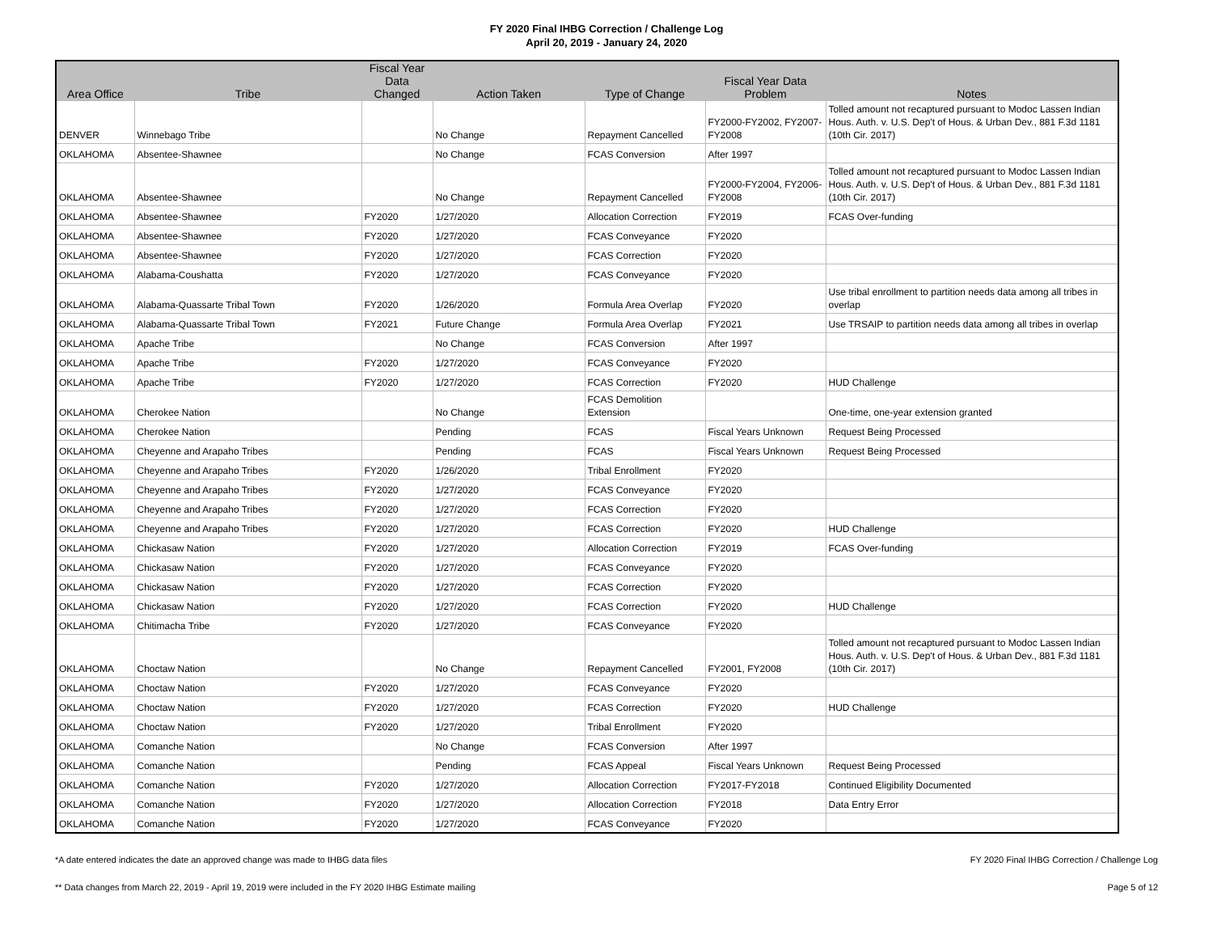FY 2020 Final IHBG Correction / Challenge Log
April 20, 2019 - January 24, 2020
| Area Office | Tribe | Fiscal Year Data Changed | Action Taken | Type of Change | Fiscal Year Data Problem | Notes |
| --- | --- | --- | --- | --- | --- | --- |
| DENVER | Winnebago Tribe | | No Change | Repayment Cancelled | FY2000-FY2002, FY2007-FY2008 | Tolled amount not recaptured pursuant to Modoc Lassen Indian Hous. Auth. v. U.S. Dep't of Hous. & Urban Dev., 881 F.3d 1181 (10th Cir. 2017) |
| OKLAHOMA | Absentee-Shawnee | | No Change | FCAS Conversion | After 1997 | |
| OKLAHOMA | Absentee-Shawnee | | No Change | Repayment Cancelled | FY2000-FY2004, FY2006-FY2008 | Tolled amount not recaptured pursuant to Modoc Lassen Indian Hous. Auth. v. U.S. Dep't of Hous. & Urban Dev., 881 F.3d 1181 (10th Cir. 2017) |
| OKLAHOMA | Absentee-Shawnee | FY2020 | 1/27/2020 | Allocation Correction | FY2019 | FCAS Over-funding |
| OKLAHOMA | Absentee-Shawnee | FY2020 | 1/27/2020 | FCAS Conveyance | FY2020 | |
| OKLAHOMA | Absentee-Shawnee | FY2020 | 1/27/2020 | FCAS Correction | FY2020 | |
| OKLAHOMA | Alabama-Coushatta | FY2020 | 1/27/2020 | FCAS Conveyance | FY2020 | |
| OKLAHOMA | Alabama-Quassarte Tribal Town | FY2020 | 1/26/2020 | Formula Area Overlap | FY2020 | Use tribal enrollment to partition needs data among all tribes in overlap |
| OKLAHOMA | Alabama-Quassarte Tribal Town | FY2021 | Future Change | Formula Area Overlap | FY2021 | Use TRSAIP to partition needs data among all tribes in overlap |
| OKLAHOMA | Apache Tribe | | No Change | FCAS Conversion | After 1997 | |
| OKLAHOMA | Apache Tribe | FY2020 | 1/27/2020 | FCAS Conveyance | FY2020 | |
| OKLAHOMA | Apache Tribe | FY2020 | 1/27/2020 | FCAS Correction | FY2020 | HUD Challenge |
| OKLAHOMA | Cherokee Nation | | No Change | FCAS Demolition Extension | | One-time, one-year extension granted |
| OKLAHOMA | Cherokee Nation | | Pending | FCAS | Fiscal Years Unknown | Request Being Processed |
| OKLAHOMA | Cheyenne and Arapaho Tribes | | Pending | FCAS | Fiscal Years Unknown | Request Being Processed |
| OKLAHOMA | Cheyenne and Arapaho Tribes | FY2020 | 1/26/2020 | Tribal Enrollment | FY2020 | |
| OKLAHOMA | Cheyenne and Arapaho Tribes | FY2020 | 1/27/2020 | FCAS Conveyance | FY2020 | |
| OKLAHOMA | Cheyenne and Arapaho Tribes | FY2020 | 1/27/2020 | FCAS Correction | FY2020 | |
| OKLAHOMA | Cheyenne and Arapaho Tribes | FY2020 | 1/27/2020 | FCAS Correction | FY2020 | HUD Challenge |
| OKLAHOMA | Chickasaw Nation | FY2020 | 1/27/2020 | Allocation Correction | FY2019 | FCAS Over-funding |
| OKLAHOMA | Chickasaw Nation | FY2020 | 1/27/2020 | FCAS Conveyance | FY2020 | |
| OKLAHOMA | Chickasaw Nation | FY2020 | 1/27/2020 | FCAS Correction | FY2020 | |
| OKLAHOMA | Chickasaw Nation | FY2020 | 1/27/2020 | FCAS Correction | FY2020 | HUD Challenge |
| OKLAHOMA | Chitimacha Tribe | FY2020 | 1/27/2020 | FCAS Conveyance | FY2020 | |
| OKLAHOMA | Choctaw Nation | | No Change | Repayment Cancelled | FY2001, FY2008 | Tolled amount not recaptured pursuant to Modoc Lassen Indian Hous. Auth. v. U.S. Dep't of Hous. & Urban Dev., 881 F.3d 1181 (10th Cir. 2017) |
| OKLAHOMA | Choctaw Nation | FY2020 | 1/27/2020 | FCAS Conveyance | FY2020 | |
| OKLAHOMA | Choctaw Nation | FY2020 | 1/27/2020 | FCAS Correction | FY2020 | HUD Challenge |
| OKLAHOMA | Choctaw Nation | FY2020 | 1/27/2020 | Tribal Enrollment | FY2020 | |
| OKLAHOMA | Comanche Nation | | No Change | FCAS Conversion | After 1997 | |
| OKLAHOMA | Comanche Nation | | Pending | FCAS Appeal | Fiscal Years Unknown | Request Being Processed |
| OKLAHOMA | Comanche Nation | FY2020 | 1/27/2020 | Allocation Correction | FY2017-FY2018 | Continued Eligibility Documented |
| OKLAHOMA | Comanche Nation | FY2020 | 1/27/2020 | Allocation Correction | FY2018 | Data Entry Error |
| OKLAHOMA | Comanche Nation | FY2020 | 1/27/2020 | FCAS Conveyance | FY2020 | |
*A date entered indicates the date an approved change was made to IHBG data files FY 2020 Final IHBG Correction / Challenge Log
** Data changes from March 22, 2019 - April 19, 2019 were included in the FY 2020 IHBG Estimate mailing Page 5 of 12